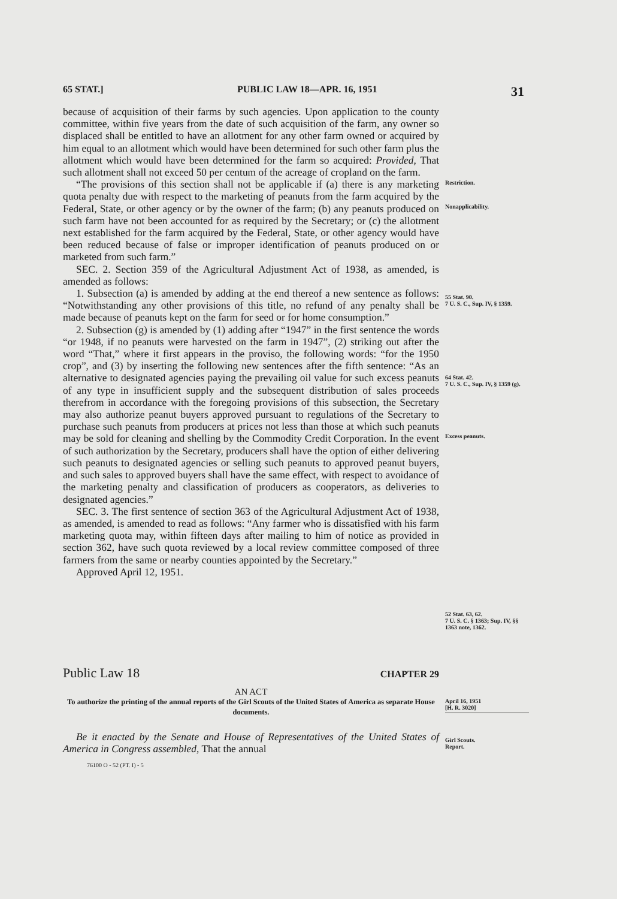65 STAT.] PUBLIC LAW 18—APR. 16, 1951 31
because of acquisition of their farms by such agencies. Upon application to the county committee, within five years from the date of such acquisition of the farm, any owner so displaced shall be entitled to have an allotment for any other farm owned or acquired by him equal to an allotment which would have been determined for such other farm plus the allotment which would have been determined for the farm so acquired: Provided, That such allotment shall not exceed 50 per centum of the acreage of cropland on the farm.
“The provisions of this section shall not be applicable if (a) there is any marketing quota penalty due with respect to the marketing of peanuts from the farm acquired by the Federal, State, or other agency or by the owner of the farm; (b) any peanuts produced on such farm have not been accounted for as required by the Secretary; or (c) the allotment next established for the farm acquired by the Federal, State, or other agency would have been reduced because of false or improper identification of peanuts produced on or marketed from such farm.”
SEC. 2. Section 359 of the Agricultural Adjustment Act of 1938, as amended, is amended as follows:
1. Subsection (a) is amended by adding at the end thereof a new sentence as follows: “Notwithstanding any other provisions of this title, no refund of any penalty shall be made because of peanuts kept on the farm for seed or for home consumption.”
2. Subsection (g) is amended by (1) adding after “1947” in the first sentence the words “or 1948, if no peanuts were harvested on the farm in 1947”, (2) striking out after the word “That,” where it first appears in the proviso, the following words: “for the 1950 crop”, and (3) by inserting the following new sentences after the fifth sentence: “As an alternative to designated agencies paying the prevailing oil value for such excess peanuts of any type in insufficient supply and the subsequent distribution of sales proceeds therefrom in accordance with the foregoing provisions of this subsection, the Secretary may also authorize peanut buyers approved pursuant to regulations of the Secretary to purchase such peanuts from producers at prices not less than those at which such peanuts may be sold for cleaning and shelling by the Commodity Credit Corporation. In the event of such authorization by the Secretary, producers shall have the option of either delivering such peanuts to designated agencies or selling such peanuts to approved peanut buyers, and such sales to approved buyers shall have the same effect, with respect to avoidance of the marketing penalty and classification of producers as cooperators, as deliveries to designated agencies.”
SEC. 3. The first sentence of section 363 of the Agricultural Adjustment Act of 1938, as amended, is amended to read as follows: “Any farmer who is dissatisfied with his farm marketing quota may, within fifteen days after mailing to him of notice as provided in section 362, have such quota reviewed by a local review committee composed of three farmers from the same or nearby counties appointed by the Secretary.”
Approved April 12, 1951.
Restriction.
Nonapplicability.
55 Stat. 90.
7 U. S. C., Sup. IV, § 1359.
64 Stat. 42.
7 U. S. C., Sup. IV, § 1359 (g).
Excess peanuts.
52 Stat. 63, 62.
7 U. S. C. § 1363; Sup. IV, §§ 1363 note, 1362.
Public Law 18 CHAPTER 29
AN ACT
To authorize the printing of the annual reports of the Girl Scouts of the United States of America as separate House documents.
April 16, 1951
[H. R. 3020]
Be it enacted by the Senate and House of Representatives of the United States of America in Congress assembled, That the annual
76100 O - 52 (PT. I) - 5
Girl Scouts.
Report.